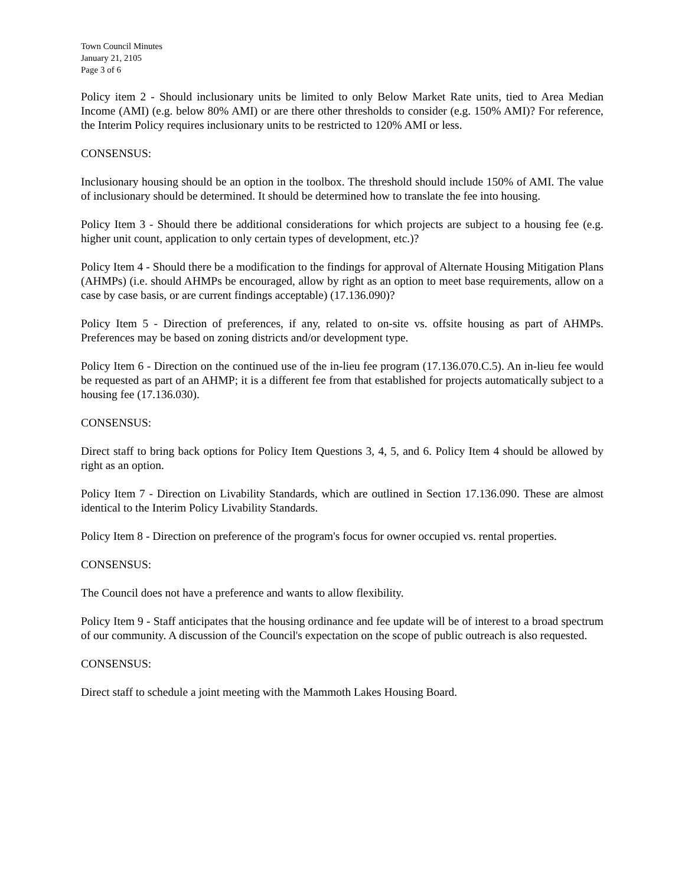Town Council Minutes
January 21, 2105
Page 3 of 6
Policy item 2 - Should inclusionary units be limited to only Below Market Rate units, tied to Area Median Income (AMI) (e.g. below 80% AMI) or are there other thresholds to consider (e.g. 150% AMI)? For reference, the Interim Policy requires inclusionary units to be restricted to 120% AMI or less.
CONSENSUS:
Inclusionary housing should be an option in the toolbox. The threshold should include 150% of AMI. The value of inclusionary should be determined. It should be determined how to translate the fee into housing.
Policy Item 3 - Should there be additional considerations for which projects are subject to a housing fee (e.g. higher unit count, application to only certain types of development, etc.)?
Policy Item 4 - Should there be a modification to the findings for approval of Alternate Housing Mitigation Plans (AHMPs) (i.e. should AHMPs be encouraged, allow by right as an option to meet base requirements, allow on a case by case basis, or are current findings acceptable) (17.136.090)?
Policy Item 5 - Direction of preferences, if any, related to on-site vs. offsite housing as part of AHMPs. Preferences may be based on zoning districts and/or development type.
Policy Item 6 - Direction on the continued use of the in-lieu fee program (17.136.070.C.5). An in-lieu fee would be requested as part of an AHMP; it is a different fee from that established for projects automatically subject to a housing fee (17.136.030).
CONSENSUS:
Direct staff to bring back options for Policy Item Questions 3, 4, 5, and 6. Policy Item 4 should be allowed by right as an option.
Policy Item 7 - Direction on Livability Standards, which are outlined in Section 17.136.090. These are almost identical to the Interim Policy Livability Standards.
Policy Item 8 - Direction on preference of the program's focus for owner occupied vs. rental properties.
CONSENSUS:
The Council does not have a preference and wants to allow flexibility.
Policy Item 9 - Staff anticipates that the housing ordinance and fee update will be of interest to a broad spectrum of our community. A discussion of the Council's expectation on the scope of public outreach is also requested.
CONSENSUS:
Direct staff to schedule a joint meeting with the Mammoth Lakes Housing Board.